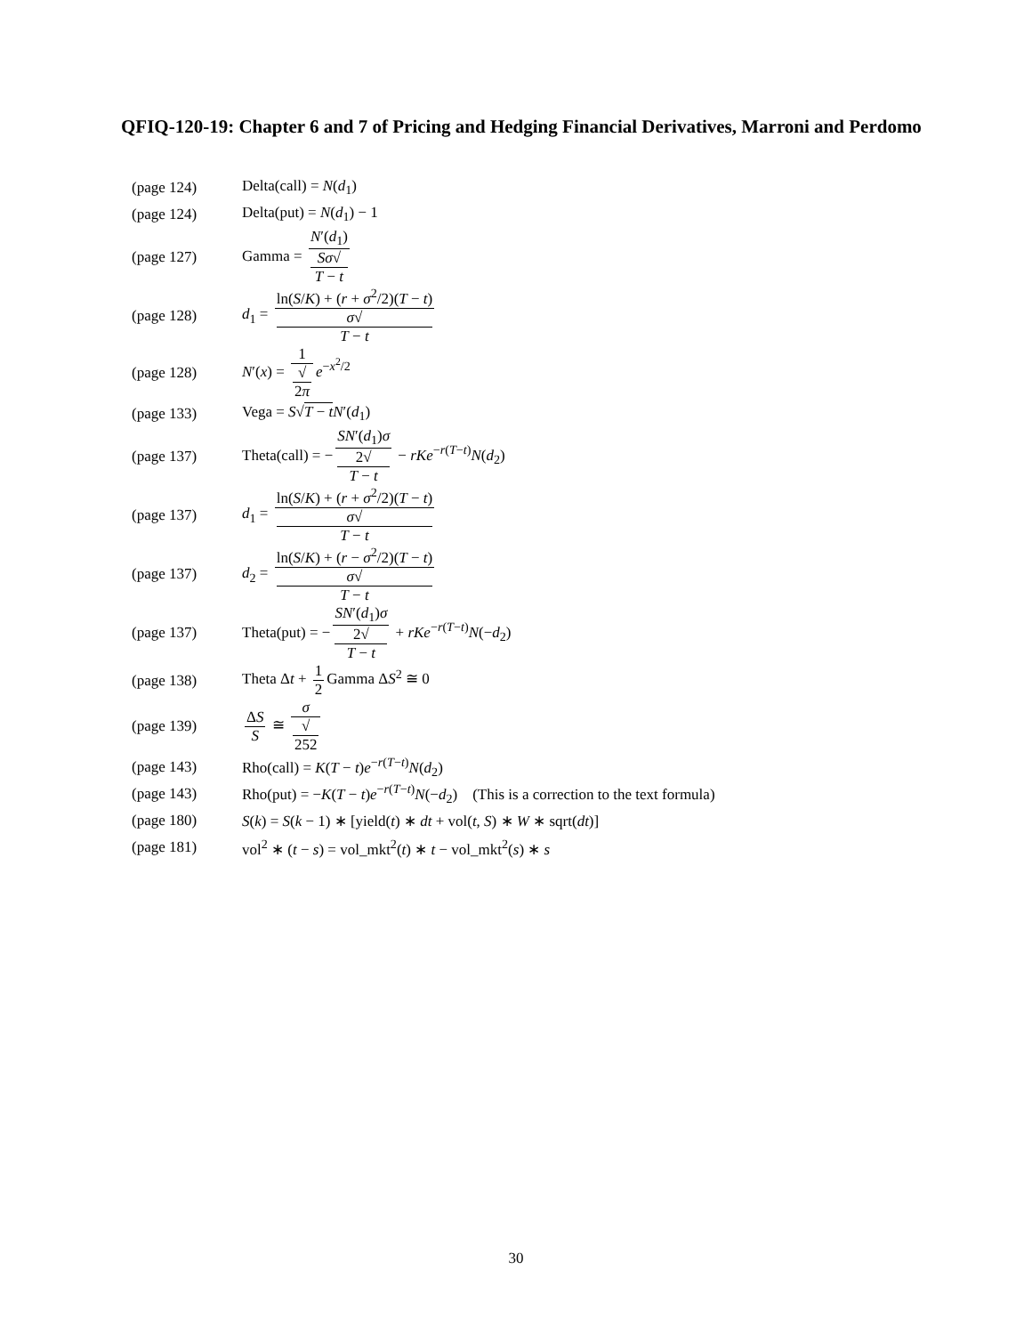QFIQ-120-19: Chapter 6 and 7 of Pricing and Hedging Financial Derivatives, Marroni and Perdomo
| (page 124) | Delta(call) = N ( d<sub>1</sub>) |
| (page 124) | Delta(put) = N ( d<sub>1</sub>) − 1 |
| (page 127) | Gamma = N ′( d<sub>1</sub>) Sσ √ T − t |
| (page 128) | d<sub>1</sub> = ln( S / K ) + ( r + σ<sup>2</sup>/2)( T − t ) σ √ T − t |
| (page 128) | N ′( x ) = 1 √ 2 π e<sup>−x<sup>2</sup>/2</sup> |
| (page 133) | Vega = S √ T − t N ′( d<sub>1</sub>) |
| (page 137) | Theta(call) = − SN ′( d<sub>1</sub>) σ 2√ T − t − rKe<sup>−r(T−t)</sup> N ( d<sub>2</sub>) |
| (page 137) | d<sub>1</sub> = ln( S / K ) + ( r + σ<sup>2</sup>/2)( T − t ) σ √ T − t |
| (page 137) | d<sub>2</sub> = ln( S / K ) + ( r − σ<sup>2</sup>/2)( T − t ) σ √ T − t |
| (page 137) | Theta(put) = − SN ′( d<sub>1</sub>) σ 2√ T − t + rKe<sup>−r(T−t)</sup> N (− d<sub>2</sub>) |
| (page 138) | Theta Δ t + 1 2 Gamma Δ S<sup>2</sup> ≅ 0 |
| (page 139) | Δ S S ≅ σ √ 252 |
| (page 143) | Rho(call) = K ( T − t ) e<sup>−r(T−t)</sup> N ( d<sub>2</sub>) |
| (page 143) | Rho(put) = − K ( T − t ) e<sup>−r(T−t)</sup> N (− d<sub>2</sub>) (This is a correction to the text formula) |
| (page 180) | S ( k ) = S ( k − 1) ∗ [yield( t ) ∗ dt + vol( t , S ) ∗ W ∗ sqrt( dt )] |
| (page 181) | vol<sup>2</sup> ∗ ( t − s ) = vol_mkt<sup>2</sup>( t ) ∗ t − vol_mkt<sup>2</sup>( s ) ∗ s |
30